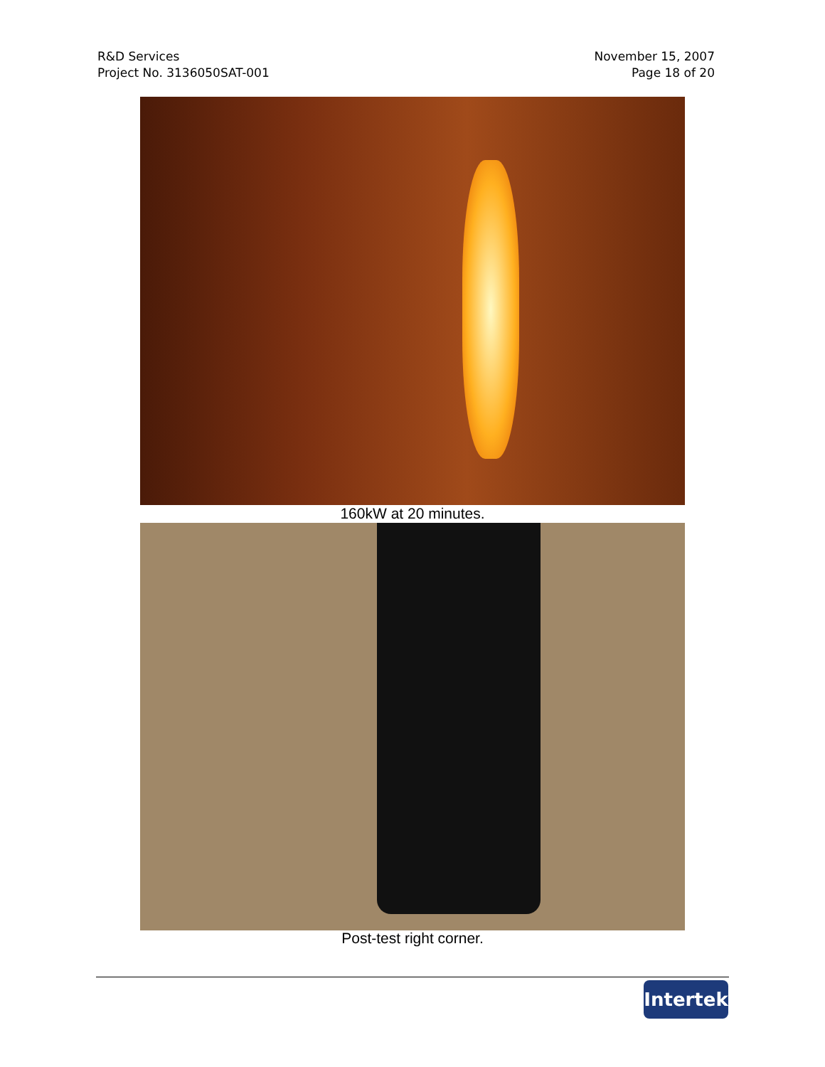R&D Services
Project No. 3136050SAT-001
November 15, 2007
Page 18 of 20
160kW at 20 minutes.
Post-test right corner.
Intertek